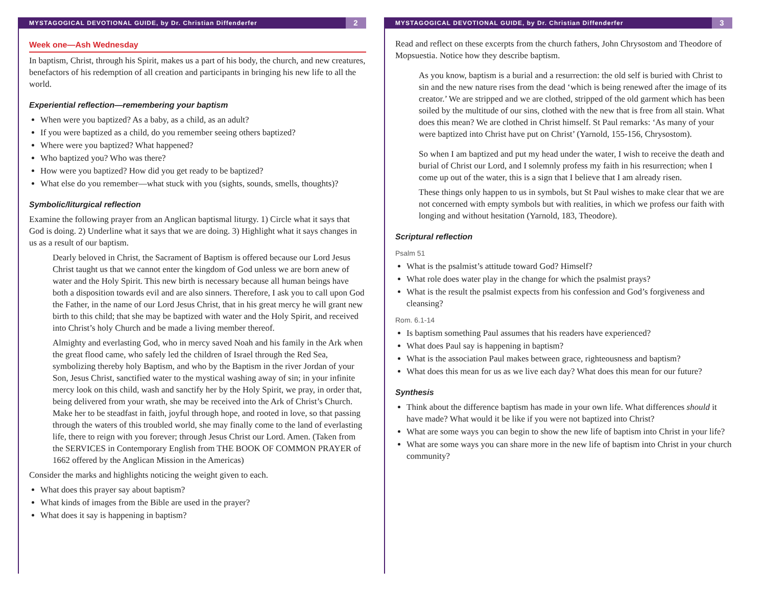MYSTAGOGICAL DEVOTIONAL GUIDE, by Dr. Christian Diffenderfer 2
Week one—Ash Wednesday
In baptism, Christ, through his Spirit, makes us a part of his body, the church, and new creatures, benefactors of his redemption of all creation and participants in bringing his new life to all the world.
Experiential reflection—remembering your baptism
When were you baptized? As a baby, as a child, as an adult?
If you were baptized as a child, do you remember seeing others baptized?
Where were you baptized? What happened?
Who baptized you? Who was there?
How were you baptized? How did you get ready to be baptized?
What else do you remember—what stuck with you (sights, sounds, smells, thoughts)?
Symbolic/liturgical reflection
Examine the following prayer from an Anglican baptismal liturgy. 1) Circle what it says that God is doing. 2) Underline what it says that we are doing. 3) Highlight what it says changes in us as a result of our baptism.
Dearly beloved in Christ, the Sacrament of Baptism is offered because our Lord Jesus Christ taught us that we cannot enter the kingdom of God unless we are born anew of water and the Holy Spirit. This new birth is necessary because all human beings have both a disposition towards evil and are also sinners. Therefore, I ask you to call upon God the Father, in the name of our Lord Jesus Christ, that in his great mercy he will grant new birth to this child; that she may be baptized with water and the Holy Spirit, and received into Christ’s holy Church and be made a living member thereof.
Almighty and everlasting God, who in mercy saved Noah and his family in the Ark when the great flood came, who safely led the children of Israel through the Red Sea, symbolizing thereby holy Baptism, and who by the Baptism in the river Jordan of your Son, Jesus Christ, sanctified water to the mystical washing away of sin; in your infinite mercy look on this child, wash and sanctify her by the Holy Spirit, we pray, in order that, being delivered from your wrath, she may be received into the Ark of Christ’s Church. Make her to be steadfast in faith, joyful through hope, and rooted in love, so that passing through the waters of this troubled world, she may finally come to the land of everlasting life, there to reign with you forever; through Jesus Christ our Lord. Amen. (Taken from the SERVICES in Contemporary English from THE BOOK OF COMMON PRAYER of 1662 offered by the Anglican Mission in the Americas)
Consider the marks and highlights noticing the weight given to each.
What does this prayer say about baptism?
What kinds of images from the Bible are used in the prayer?
What does it say is happening in baptism?
MYSTAGOGICAL DEVOTIONAL GUIDE, by Dr. Christian Diffenderfer 3
Read and reflect on these excerpts from the church fathers, John Chrysostom and Theodore of Mopsuestia. Notice how they describe baptism.
As you know, baptism is a burial and a resurrection: the old self is buried with Christ to sin and the new nature rises from the dead ‘which is being renewed after the image of its creator.’ We are stripped and we are clothed, stripped of the old garment which has been soiled by the multitude of our sins, clothed with the new that is free from all stain. What does this mean? We are clothed in Christ himself. St Paul remarks: ‘As many of your were baptized into Christ have put on Christ’ (Yarnold, 155-156, Chrysostom).
So when I am baptized and put my head under the water, I wish to receive the death and burial of Christ our Lord, and I solemnly profess my faith in his resurrection; when I come up out of the water, this is a sign that I believe that I am already risen.
These things only happen to us in symbols, but St Paul wishes to make clear that we are not concerned with empty symbols but with realities, in which we profess our faith with longing and without hesitation (Yarnold, 183, Theodore).
Scriptural reflection
Psalm 51
What is the psalmist’s attitude toward God? Himself?
What role does water play in the change for which the psalmist prays?
What is the result the psalmist expects from his confession and God’s forgiveness and cleansing?
Rom. 6.1-14
Is baptism something Paul assumes that his readers have experienced?
What does Paul say is happening in baptism?
What is the association Paul makes between grace, righteousness and baptism?
What does this mean for us as we live each day? What does this mean for our future?
Synthesis
Think about the difference baptism has made in your own life. What differences should it have made? What would it be like if you were not baptized into Christ?
What are some ways you can begin to show the new life of baptism into Christ in your life?
What are some ways you can share more in the new life of baptism into Christ in your church community?